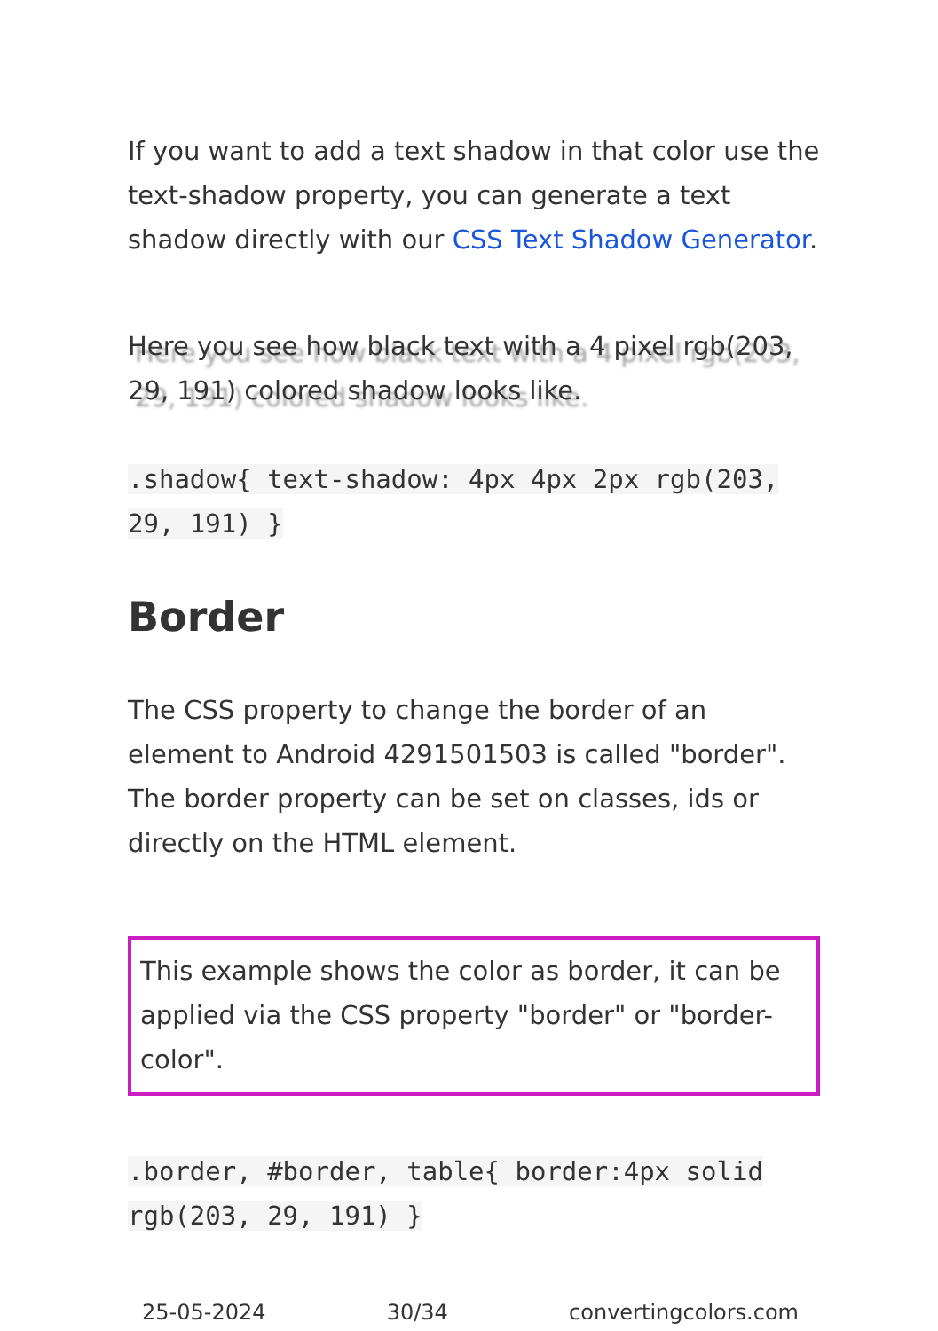If you want to add a text shadow in that color use the text-shadow property, you can generate a text shadow directly with our CSS Text Shadow Generator.
Here you see how black text with a 4 pixel rgb(203, 29, 191) colored shadow looks like.
.shadow{ text-shadow: 4px 4px 2px rgb(203, 29, 191) }
Border
The CSS property to change the border of an element to Android 4291501503 is called "border". The border property can be set on classes, ids or directly on the HTML element.
This example shows the color as border, it can be applied via the CSS property "border" or "border-color".
.border, #border, table{ border:4px solid rgb(203, 29, 191) }
25-05-2024 30/34 convertingcolors.com